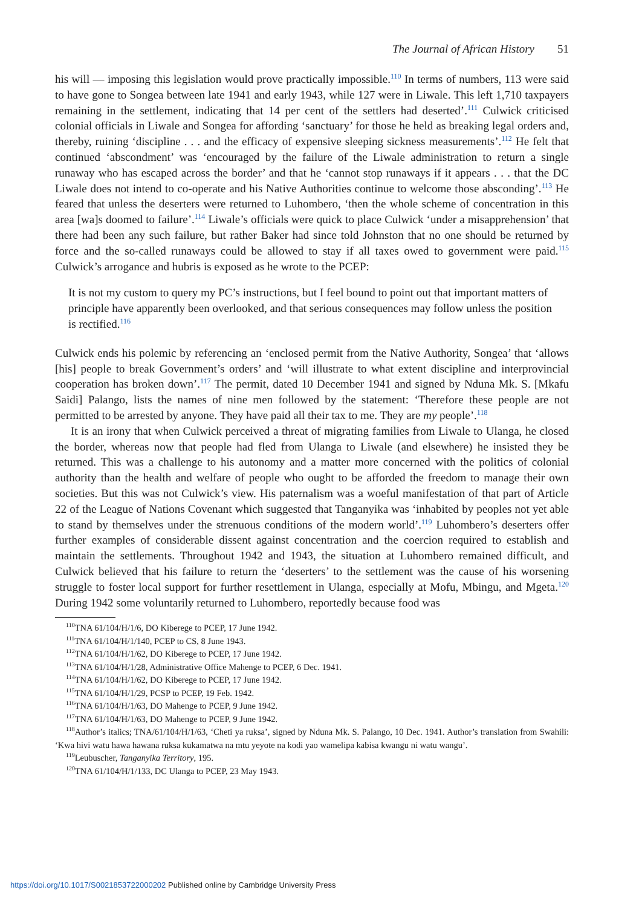The Journal of African History 51
his will — imposing this legislation would prove practically impossible.<sup>110</sup> In terms of numbers, 113 were said to have gone to Songea between late 1941 and early 1943, while 127 were in Liwale. This left 1,710 taxpayers remaining in the settlement, indicating that 14 per cent of the settlers had deserted’.<sup>111</sup> Culwick criticised colonial officials in Liwale and Songea for affording ‘sanctuary’ for those he held as breaking legal orders and, thereby, ruining ‘discipline . . . and the efficacy of expensive sleeping sickness measurements’.<sup>112</sup> He felt that continued ‘abscondment’ was ‘encouraged by the failure of the Liwale administration to return a single runaway who has escaped across the border’ and that he ‘cannot stop runaways if it appears . . . that the DC Liwale does not intend to co-operate and his Native Authorities continue to welcome those absconding’.<sup>113</sup> He feared that unless the deserters were returned to Luhombero, ‘then the whole scheme of concentration in this area [wa]s doomed to failure’.<sup>114</sup> Liwale’s officials were quick to place Culwick ‘under a misapprehension’ that there had been any such failure, but rather Baker had since told Johnston that no one should be returned by force and the so-called runaways could be allowed to stay if all taxes owed to government were paid.<sup>115</sup> Culwick’s arrogance and hubris is exposed as he wrote to the PCEP:
It is not my custom to query my PC’s instructions, but I feel bound to point out that important matters of principle have apparently been overlooked, and that serious consequences may follow unless the position is rectified.<sup>116</sup>
Culwick ends his polemic by referencing an ‘enclosed permit from the Native Authority, Songea’ that ‘allows [his] people to break Government’s orders’ and ‘will illustrate to what extent discipline and interprovincial cooperation has broken down’.<sup>117</sup> The permit, dated 10 December 1941 and signed by Nduna Mk. S. [Mkafu Saidi] Palango, lists the names of nine men followed by the statement: ‘Therefore these people are not permitted to be arrested by anyone. They have paid all their tax to me. They are my people’.<sup>118</sup>
It is an irony that when Culwick perceived a threat of migrating families from Liwale to Ulanga, he closed the border, whereas now that people had fled from Ulanga to Liwale (and elsewhere) he insisted they be returned. This was a challenge to his autonomy and a matter more concerned with the politics of colonial authority than the health and welfare of people who ought to be afforded the freedom to manage their own societies. But this was not Culwick’s view. His paternalism was a woeful manifestation of that part of Article 22 of the League of Nations Covenant which suggested that Tanganyika was ‘inhabited by peoples not yet able to stand by themselves under the strenuous conditions of the modern world’.<sup>119</sup> Luhombero’s deserters offer further examples of considerable dissent against concentration and the coercion required to establish and maintain the settlements. Throughout 1942 and 1943, the situation at Luhombero remained difficult, and Culwick believed that his failure to return the ‘deserters’ to the settlement was the cause of his worsening struggle to foster local support for further resettlement in Ulanga, especially at Mofu, Mbingu, and Mgeta.<sup>120</sup> During 1942 some voluntarily returned to Luhombero, reportedly because food was
<sup>110</sup> TNA 61/104/H/1/6, DO Kiberege to PCEP, 17 June 1942.
<sup>111</sup> TNA 61/104/H/1/140, PCEP to CS, 8 June 1943.
<sup>112</sup> TNA 61/104/H/1/62, DO Kiberege to PCEP, 17 June 1942.
<sup>113</sup> TNA 61/104/H/1/28, Administrative Office Mahenge to PCEP, 6 Dec. 1941.
<sup>114</sup> TNA 61/104/H/1/62, DO Kiberege to PCEP, 17 June 1942.
<sup>115</sup> TNA 61/104/H/1/29, PCSP to PCEP, 19 Feb. 1942.
<sup>116</sup> TNA 61/104/H/1/63, DO Mahenge to PCEP, 9 June 1942.
<sup>117</sup> TNA 61/104/H/1/63, DO Mahenge to PCEP, 9 June 1942.
<sup>118</sup> Author’s italics; TNA/61/104/H/1/63, ‘Cheti ya ruksa’, signed by Nduna Mk. S. Palango, 10 Dec. 1941. Author’s translation from Swahili: ‘Kwa hivi watu hawa hawana ruksa kukamatwa na mtu yeyote na kodi yao wamelipa kabisa kwangu ni watu wangu’.
<sup>119</sup> Leubuscher, Tanganyika Territory, 195.
<sup>120</sup> TNA 61/104/H/1/133, DC Ulanga to PCEP, 23 May 1943.
https://doi.org/10.1017/S0021853722000202 Published online by Cambridge University Press